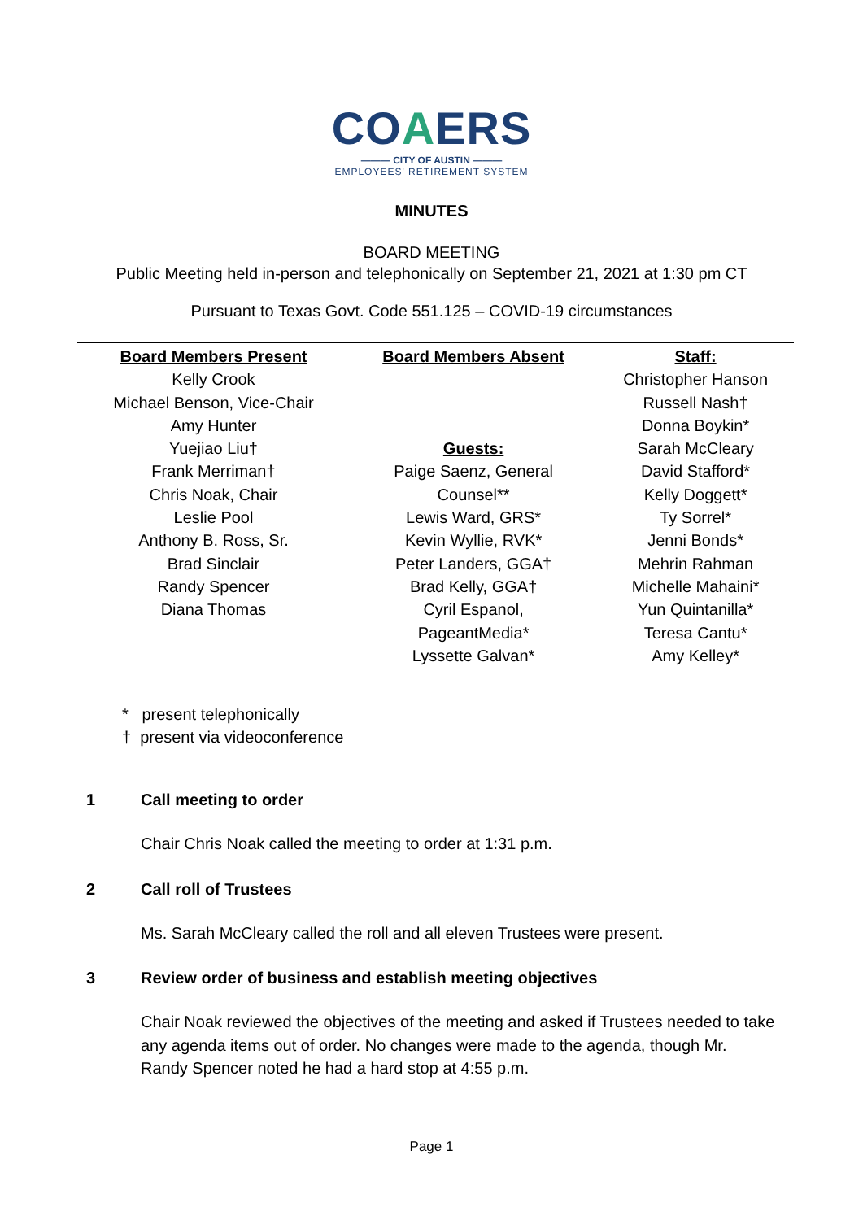COAERS
——— CITY OF AUSTIN ———
EMPLOYEES' RETIREMENT SYSTEM
MINUTES
BOARD MEETING
Public Meeting held in-person and telephonically on September 21, 2021 at 1:30 pm CT
Pursuant to Texas Govt. Code 551.125 – COVID-19 circumstances
| Board Members Present | Board Members Absent | Staff: |
| --- | --- | --- |
| Kelly Crook Michael Benson, Vice-Chair Amy Hunter Yuejiao Liu† Frank Merriman† Chris Noak, Chair Leslie Pool Anthony B. Ross, Sr. Brad Sinclair Randy Spencer Diana Thomas | Guests: Paige Saenz, General Counsel** Lewis Ward, GRS* Kevin Wyllie, RVK* Peter Landers, GGA† Brad Kelly, GGA† Cyril Espanol, PageantMedia* Lyssette Galvan* | Christopher Hanson Russell Nash† Donna Boykin* Sarah McCleary David Stafford* Kelly Doggett* Ty Sorrel* Jenni Bonds* Mehrin Rahman Michelle Mahaini* Yun Quintanilla* Teresa Cantu* Amy Kelley* |
* present telephonically
† present via videoconference
1 Call meeting to order
Chair Chris Noak called the meeting to order at 1:31 p.m.
2 Call roll of Trustees
Ms. Sarah McCleary called the roll and all eleven Trustees were present.
3 Review order of business and establish meeting objectives
Chair Noak reviewed the objectives of the meeting and asked if Trustees needed to take any agenda items out of order. No changes were made to the agenda, though Mr. Randy Spencer noted he had a hard stop at 4:55 p.m.
Page 1